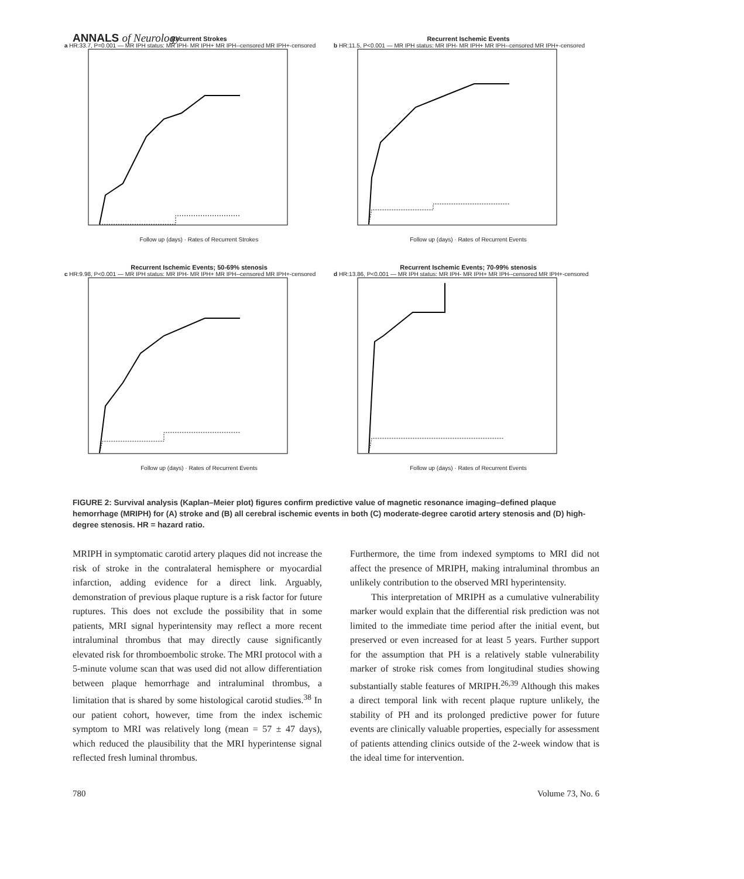ANNALS of Neurology
Recurrent Strokes
a HR:33.7, P=0.001 — MR IPH status: MR IPH- MR IPH+ MR IPH--censored MR IPH+-censored
Follow up (days) · Rates of Recurrent Strokes
Recurrent Ischemic Events
b HR:11.5, P<0.001 — MR IPH status: MR IPH- MR IPH+ MR IPH--censored MR IPH+-censored
Follow up (days) · Rates of Recurrent Events
Recurrent Ischemic Events; 50-69% stenosis
c HR:9.98, P<0.001 — MR IPH status: MR IPH- MR IPH+ MR IPH--censored MR IPH+-censored
Follow up (days) · Rates of Recurrent Events
Recurrent Ischemic Events; 70-99% stenosis
d HR:13.86, P<0.001 — MR IPH status: MR IPH- MR IPH+ MR IPH--censored MR IPH+-censored
Follow up (days) · Rates of Recurrent Events
FIGURE 2: Survival analysis (Kaplan–Meier plot) figures confirm predictive value of magnetic resonance imaging–defined plaque hemorrhage (MRIPH) for (A) stroke and (B) all cerebral ischemic events in both (C) moderate-degree carotid artery stenosis and (D) high-degree stenosis. HR = hazard ratio.
MRIPH in symptomatic carotid artery plaques did not increase the risk of stroke in the contralateral hemisphere or myocardial infarction, adding evidence for a direct link. Arguably, demonstration of previous plaque rupture is a risk factor for future ruptures. This does not exclude the possibility that in some patients, MRI signal hyperintensity may reflect a more recent intraluminal thrombus that may directly cause significantly elevated risk for thromboembolic stroke. The MRI protocol with a 5-minute volume scan that was used did not allow differentiation between plaque hemorrhage and intraluminal thrombus, a limitation that is shared by some histological carotid studies.<sup>38</sup> In our patient cohort, however, time from the index ischemic symptom to MRI was relatively long (mean = 57 ± 47 days), which reduced the plausibility that the MRI hyperintense signal reflected fresh luminal thrombus.
Furthermore, the time from indexed symptoms to MRI did not affect the presence of MRIPH, making intraluminal thrombus an unlikely contribution to the observed MRI hyperintensity.
This interpretation of MRIPH as a cumulative vulnerability marker would explain that the differential risk prediction was not limited to the immediate time period after the initial event, but preserved or even increased for at least 5 years. Further support for the assumption that PH is a relatively stable vulnerability marker of stroke risk comes from longitudinal studies showing substantially stable features of MRIPH.<sup>26,39</sup> Although this makes a direct temporal link with recent plaque rupture unlikely, the stability of PH and its prolonged predictive power for future events are clinically valuable properties, especially for assessment of patients attending clinics outside of the 2-week window that is the ideal time for intervention.
780 Volume 73, No. 6